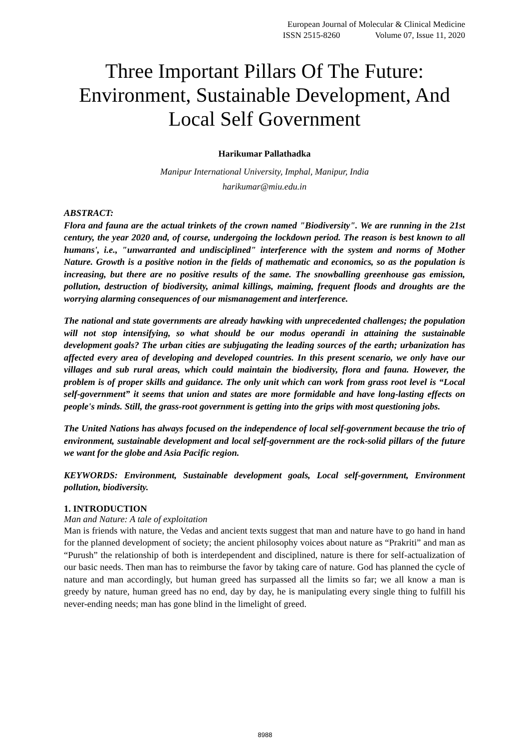European Journal of Molecular & Clinical Medicine
ISSN 2515-8260 Volume 07, Issue 11, 2020
Three Important Pillars Of The Future: Environment, Sustainable Development, And Local Self Government
Harikumar Pallathadka
Manipur International University, Imphal, Manipur, India
harikumar@miu.edu.in
ABSTRACT:
Flora and fauna are the actual trinkets of the crown named "Biodiversity". We are running in the 21st century, the year 2020 and, of course, undergoing the lockdown period. The reason is best known to all humans', i.e., "unwarranted and undisciplined" interference with the system and norms of Mother Nature. Growth is a positive notion in the fields of mathematic and economics, so as the population is increasing, but there are no positive results of the same. The snowballing greenhouse gas emission, pollution, destruction of biodiversity, animal killings, maiming, frequent floods and droughts are the worrying alarming consequences of our mismanagement and interference.
The national and state governments are already hawking with unprecedented challenges; the population will not stop intensifying, so what should be our modus operandi in attaining the sustainable development goals? The urban cities are subjugating the leading sources of the earth; urbanization has affected every area of developing and developed countries. In this present scenario, we only have our villages and sub rural areas, which could maintain the biodiversity, flora and fauna. However, the problem is of proper skills and guidance. The only unit which can work from grass root level is “Local self-government” it seems that union and states are more formidable and have long-lasting effects on people's minds. Still, the grass-root government is getting into the grips with most questioning jobs.
The United Nations has always focused on the independence of local self-government because the trio of environment, sustainable development and local self-government are the rock-solid pillars of the future we want for the globe and Asia Pacific region.
KEYWORDS: Environment, Sustainable development goals, Local self-government, Environment pollution, biodiversity.
1. INTRODUCTION
Man and Nature: A tale of exploitation
Man is friends with nature, the Vedas and ancient texts suggest that man and nature have to go hand in hand for the planned development of society; the ancient philosophy voices about nature as “Prakriti” and man as “Purush” the relationship of both is interdependent and disciplined, nature is there for self-actualization of our basic needs. Then man has to reimburse the favor by taking care of nature. God has planned the cycle of nature and man accordingly, but human greed has surpassed all the limits so far; we all know a man is greedy by nature, human greed has no end, day by day, he is manipulating every single thing to fulfill his never-ending needs; man has gone blind in the limelight of greed.
8988